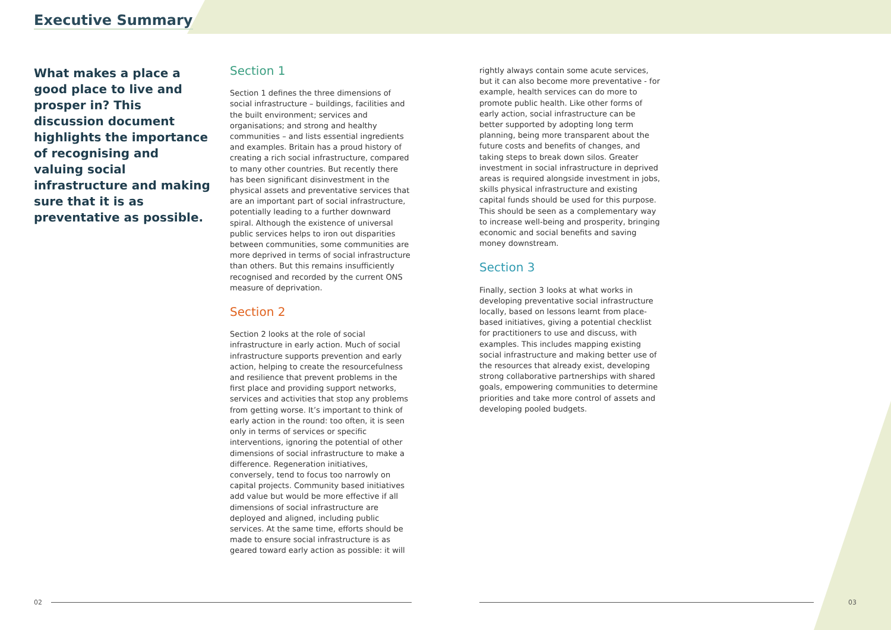Executive Summary
What makes a place a good place to live and prosper in? This discussion document highlights the importance of recognising and valuing social infrastructure and making sure that it is as preventative as possible.
Section 1
Section 1 defines the three dimensions of social infrastructure – buildings, facilities and the built environment; services and organisations; and strong and healthy communities – and lists essential ingredients and examples. Britain has a proud history of creating a rich social infrastructure, compared to many other countries. But recently there has been significant disinvestment in the physical assets and preventative services that are an important part of social infrastructure, potentially leading to a further downward spiral. Although the existence of universal public services helps to iron out disparities between communities, some communities are more deprived in terms of social infrastructure than others. But this remains insufficiently recognised and recorded by the current ONS measure of deprivation.
Section 2
Section 2 looks at the role of social infrastructure in early action. Much of social infrastructure supports prevention and early action, helping to create the resourcefulness and resilience that prevent problems in the first place and providing support networks, services and activities that stop any problems from getting worse. It’s important to think of early action in the round: too often, it is seen only in terms of services or specific interventions, ignoring the potential of other dimensions of social infrastructure to make a difference. Regeneration initiatives, conversely, tend to focus too narrowly on capital projects. Community based initiatives add value but would be more effective if all dimensions of social infrastructure are deployed and aligned, including public services. At the same time, efforts should be made to ensure social infrastructure is as geared toward early action as possible: it will
rightly always contain some acute services, but it can also become more preventative - for example, health services can do more to promote public health. Like other forms of early action, social infrastructure can be better supported by adopting long term planning, being more transparent about the future costs and benefits of changes, and taking steps to break down silos. Greater investment in social infrastructure in deprived areas is required alongside investment in jobs, skills physical infrastructure and existing capital funds should be used for this purpose. This should be seen as a complementary way to increase well-being and prosperity, bringing economic and social benefits and saving money downstream.
Section 3
Finally, section 3 looks at what works in developing preventative social infrastructure locally, based on lessons learnt from place-based initiatives, giving a potential checklist for practitioners to use and discuss, with examples. This includes mapping existing social infrastructure and making better use of the resources that already exist, developing strong collaborative partnerships with shared goals, empowering communities to determine priorities and take more control of assets and developing pooled budgets.
02 03